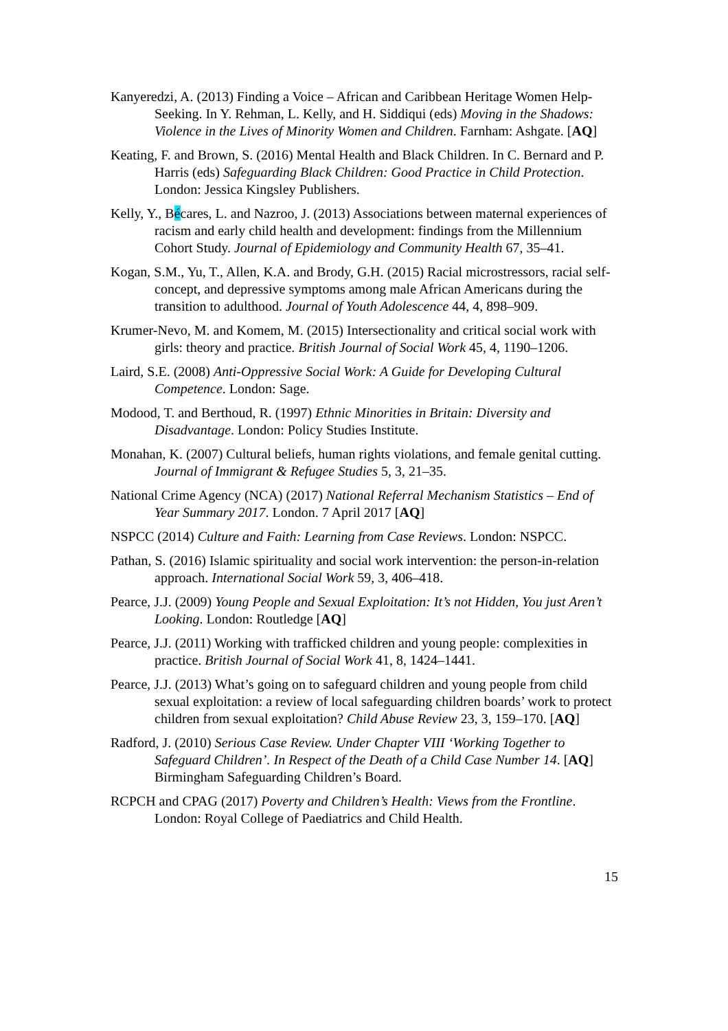Kanyeredzi, A. (2013) Finding a Voice – African and Caribbean Heritage Women Help-Seeking. In Y. Rehman, L. Kelly, and H. Siddiqui (eds) Moving in the Shadows: Violence in the Lives of Minority Women and Children. Farnham: Ashgate. [AQ]
Keating, F. and Brown, S. (2016) Mental Health and Black Children. In C. Bernard and P. Harris (eds) Safeguarding Black Children: Good Practice in Child Protection. London: Jessica Kingsley Publishers.
Kelly, Y., Bécares, L. and Nazroo, J. (2013) Associations between maternal experiences of racism and early child health and development: findings from the Millennium Cohort Study. Journal of Epidemiology and Community Health 67, 35–41.
Kogan, S.M., Yu, T., Allen, K.A. and Brody, G.H. (2015) Racial microstressors, racial self-concept, and depressive symptoms among male African Americans during the transition to adulthood. Journal of Youth Adolescence 44, 4, 898–909.
Krumer-Nevo, M. and Komem, M. (2015) Intersectionality and critical social work with girls: theory and practice. British Journal of Social Work 45, 4, 1190–1206.
Laird, S.E. (2008) Anti-Oppressive Social Work: A Guide for Developing Cultural Competence. London: Sage.
Modood, T. and Berthoud, R. (1997) Ethnic Minorities in Britain: Diversity and Disadvantage. London: Policy Studies Institute.
Monahan, K. (2007) Cultural beliefs, human rights violations, and female genital cutting. Journal of Immigrant & Refugee Studies 5, 3, 21–35.
National Crime Agency (NCA) (2017) National Referral Mechanism Statistics – End of Year Summary 2017. London. 7 April 2017 [AQ]
NSPCC (2014) Culture and Faith: Learning from Case Reviews. London: NSPCC.
Pathan, S. (2016) Islamic spirituality and social work intervention: the person-in-relation approach. International Social Work 59, 3, 406–418.
Pearce, J.J. (2009) Young People and Sexual Exploitation: It’s not Hidden, You just Aren’t Looking. London: Routledge [AQ]
Pearce, J.J. (2011) Working with trafficked children and young people: complexities in practice. British Journal of Social Work 41, 8, 1424–1441.
Pearce, J.J. (2013) What’s going on to safeguard children and young people from child sexual exploitation: a review of local safeguarding children boards’ work to protect children from sexual exploitation? Child Abuse Review 23, 3, 159–170. [AQ]
Radford, J. (2010) Serious Case Review. Under Chapter VIII ‘Working Together to Safeguard Children’. In Respect of the Death of a Child Case Number 14. [AQ] Birmingham Safeguarding Children’s Board.
RCPCH and CPAG (2017) Poverty and Children’s Health: Views from the Frontline. London: Royal College of Paediatrics and Child Health.
15